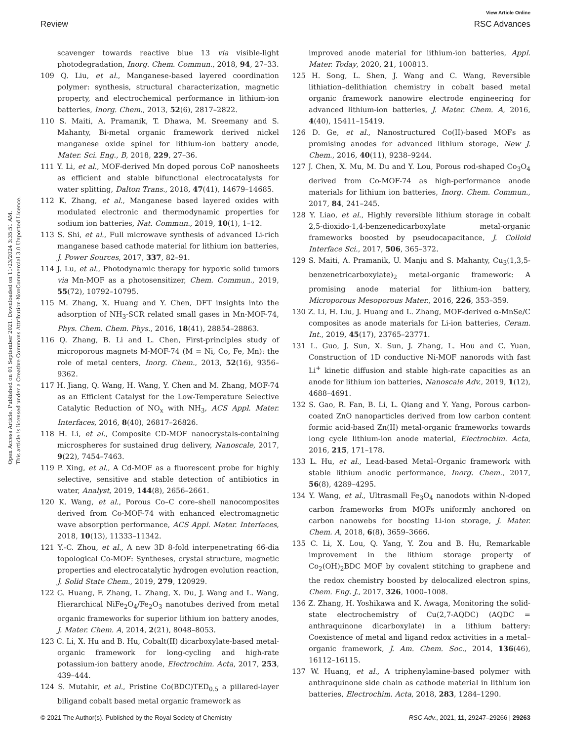View Article Online
Review RSC Advances
Open Access Article. Published on 01 September 2021. Downloaded on 11/23/2024 3:35:51 AM.
This article is licensed under a Creative Commons Attribution-NonCommercial 3.0 Unported Licence.
scavenger towards reactive blue 13 via visible-light photodegradation, Inorg. Chem. Commun., 2018, 94, 27–33.
109 Q. Liu, et al., Manganese-based layered coordination polymer: synthesis, structural characterization, magnetic property, and electrochemical performance in lithium-ion batteries, Inorg. Chem., 2013, 52(6), 2817–2822.
110 S. Maiti, A. Pramanik, T. Dhawa, M. Sreemany and S. Mahanty, Bi-metal organic framework derived nickel manganese oxide spinel for lithium-ion battery anode, Mater. Sci. Eng., B, 2018, 229, 27–36.
111 Y. Li, et al., MOF-derived Mn doped porous CoP nanosheets as efficient and stable bifunctional electrocatalysts for water splitting, Dalton Trans., 2018, 47(41), 14679–14685.
112 K. Zhang, et al., Manganese based layered oxides with modulated electronic and thermodynamic properties for sodium ion batteries, Nat. Commun., 2019, 10(1), 1–12.
113 S. Shi, et al., Full microwave synthesis of advanced Li-rich manganese based cathode material for lithium ion batteries, J. Power Sources, 2017, 337, 82–91.
114 J. Lu, et al., Photodynamic therapy for hypoxic solid tumors via Mn-MOF as a photosensitizer, Chem. Commun., 2019, 55(72), 10792–10795.
115 M. Zhang, X. Huang and Y. Chen, DFT insights into the adsorption of NH<sub>3</sub>-SCR related small gases in Mn-MOF-74, Phys. Chem. Chem. Phys., 2016, 18(41), 28854–28863.
116 Q. Zhang, B. Li and L. Chen, First-principles study of microporous magnets M-MOF-74 (M = Ni, Co, Fe, Mn): the role of metal centers, Inorg. Chem., 2013, 52(16), 9356–9362.
117 H. Jiang, Q. Wang, H. Wang, Y. Chen and M. Zhang, MOF-74 as an Efficient Catalyst for the Low-Temperature Selective Catalytic Reduction of NO<sub>x</sub> with NH<sub>3</sub>, ACS Appl. Mater. Interfaces, 2016, 8(40), 26817–26826.
118 H. Li, et al., Composite CD-MOF nanocrystals-containing microspheres for sustained drug delivery, Nanoscale, 2017, 9(22), 7454–7463.
119 P. Xing, et al., A Cd-MOF as a fluorescent probe for highly selective, sensitive and stable detection of antibiotics in water, Analyst, 2019, 144(8), 2656–2661.
120 K. Wang, et al., Porous Co–C core–shell nanocomposites derived from Co-MOF-74 with enhanced electromagnetic wave absorption performance, ACS Appl. Mater. Interfaces, 2018, 10(13), 11333–11342.
121 Y.-C. Zhou, et al., A new 3D 8-fold interpenetrating 66-dia topological Co-MOF: Syntheses, crystal structure, magnetic properties and electrocatalytic hydrogen evolution reaction, J. Solid State Chem., 2019, 279, 120929.
122 G. Huang, F. Zhang, L. Zhang, X. Du, J. Wang and L. Wang, Hierarchical NiFe<sub>2</sub>O<sub>4</sub>/Fe<sub>2</sub>O<sub>3</sub> nanotubes derived from metal organic frameworks for superior lithium ion battery anodes, J. Mater. Chem. A, 2014, 2(21), 8048–8053.
123 C. Li, X. Hu and B. Hu, Cobalt(II) dicarboxylate-based metal-organic framework for long-cycling and high-rate potassium-ion battery anode, Electrochim. Acta, 2017, 253, 439–444.
124 S. Mutahir, et al., Pristine Co(BDC)TED<sub>0.5</sub> a pillared-layer biligand cobalt based metal organic framework as
improved anode material for lithium-ion batteries, Appl. Mater. Today, 2020, 21, 100813.
125 H. Song, L. Shen, J. Wang and C. Wang, Reversible lithiation–delithiation chemistry in cobalt based metal organic framework nanowire electrode engineering for advanced lithium-ion batteries, J. Mater. Chem. A, 2016, 4(40), 15411–15419.
126 D. Ge, et al., Nanostructured Co(II)-based MOFs as promising anodes for advanced lithium storage, New J. Chem., 2016, 40(11), 9238–9244.
127 J. Chen, X. Mu, M. Du and Y. Lou, Porous rod-shaped Co<sub>3</sub>O<sub>4</sub> derived from Co-MOF-74 as high-performance anode materials for lithium ion batteries, Inorg. Chem. Commun., 2017, 84, 241–245.
128 Y. Liao, et al., Highly reversible lithium storage in cobalt 2,5-dioxido-1,4-benzenedicarboxylate metal-organic frameworks boosted by pseudocapacitance, J. Colloid Interface Sci., 2017, 506, 365–372.
129 S. Maiti, A. Pramanik, U. Manju and S. Mahanty, Cu<sub>3</sub>(1,3,5-benzenetricarboxylate)<sub>2</sub> metal-organic framework: A promising anode material for lithium-ion battery, Microporous Mesoporous Mater., 2016, 226, 353–359.
130 Z. Li, H. Liu, J. Huang and L. Zhang, MOF-derived α-MnSe/C composites as anode materials for Li-ion batteries, Ceram. Int., 2019, 45(17), 23765–23771.
131 L. Guo, J. Sun, X. Sun, J. Zhang, L. Hou and C. Yuan, Construction of 1D conductive Ni-MOF nanorods with fast Li<sup>+</sup> kinetic diffusion and stable high-rate capacities as an anode for lithium ion batteries, Nanoscale Adv., 2019, 1(12), 4688–4691.
132 S. Gao, R. Fan, B. Li, L. Qiang and Y. Yang, Porous carbon-coated ZnO nanoparticles derived from low carbon content formic acid-based Zn(II) metal-organic frameworks towards long cycle lithium-ion anode material, Electrochim. Acta, 2016, 215, 171–178.
133 L. Hu, et al., Lead-based Metal–Organic framework with stable lithium anodic performance, Inorg. Chem., 2017, 56(8), 4289–4295.
134 Y. Wang, et al., Ultrasmall Fe<sub>3</sub>O<sub>4</sub> nanodots within N-doped carbon frameworks from MOFs uniformly anchored on carbon nanowebs for boosting Li-ion storage, J. Mater. Chem. A, 2018, 6(8), 3659–3666.
135 C. Li, X. Lou, Q. Yang, Y. Zou and B. Hu, Remarkable improvement in the lithium storage property of Co<sub>2</sub>(OH)<sub>2</sub>BDC MOF by covalent stitching to graphene and the redox chemistry boosted by delocalized electron spins, Chem. Eng. J., 2017, 326, 1000–1008.
136 Z. Zhang, H. Yoshikawa and K. Awaga, Monitoring the solid-state electrochemistry of Cu(2,7-AQDC) (AQDC = anthraquinone dicarboxylate) in a lithium battery: Coexistence of metal and ligand redox activities in a metal–organic framework, J. Am. Chem. Soc., 2014, 136(46), 16112–16115.
137 W. Huang, et al., A triphenylamine-based polymer with anthraquinone side chain as cathode material in lithium ion batteries, Electrochim. Acta, 2018, 283, 1284–1290.
© 2021 The Author(s). Published by the Royal Society of Chemistry RSC Adv., 2021, 11, 29247–29266 | 29263